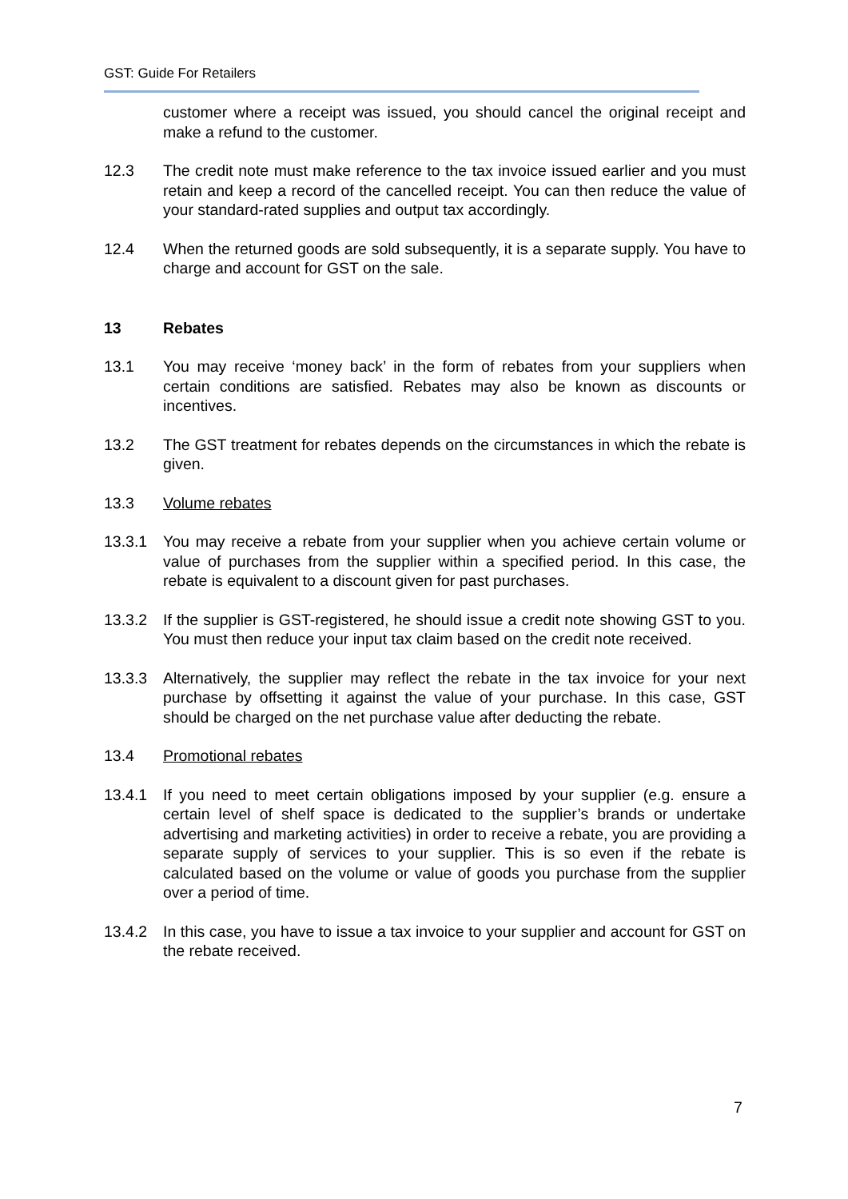GST: Guide For Retailers
customer where a receipt was issued, you should cancel the original receipt and make a refund to the customer.
12.3 The credit note must make reference to the tax invoice issued earlier and you must retain and keep a record of the cancelled receipt. You can then reduce the value of your standard-rated supplies and output tax accordingly.
12.4 When the returned goods are sold subsequently, it is a separate supply. You have to charge and account for GST on the sale.
13 Rebates
13.1 You may receive ‘money back’ in the form of rebates from your suppliers when certain conditions are satisfied. Rebates may also be known as discounts or incentives.
13.2 The GST treatment for rebates depends on the circumstances in which the rebate is given.
13.3 Volume rebates
13.3.1 You may receive a rebate from your supplier when you achieve certain volume or value of purchases from the supplier within a specified period. In this case, the rebate is equivalent to a discount given for past purchases.
13.3.2 If the supplier is GST-registered, he should issue a credit note showing GST to you. You must then reduce your input tax claim based on the credit note received.
13.3.3 Alternatively, the supplier may reflect the rebate in the tax invoice for your next purchase by offsetting it against the value of your purchase. In this case, GST should be charged on the net purchase value after deducting the rebate.
13.4 Promotional rebates
13.4.1 If you need to meet certain obligations imposed by your supplier (e.g. ensure a certain level of shelf space is dedicated to the supplier’s brands or undertake advertising and marketing activities) in order to receive a rebate, you are providing a separate supply of services to your supplier. This is so even if the rebate is calculated based on the volume or value of goods you purchase from the supplier over a period of time.
13.4.2 In this case, you have to issue a tax invoice to your supplier and account for GST on the rebate received.
7